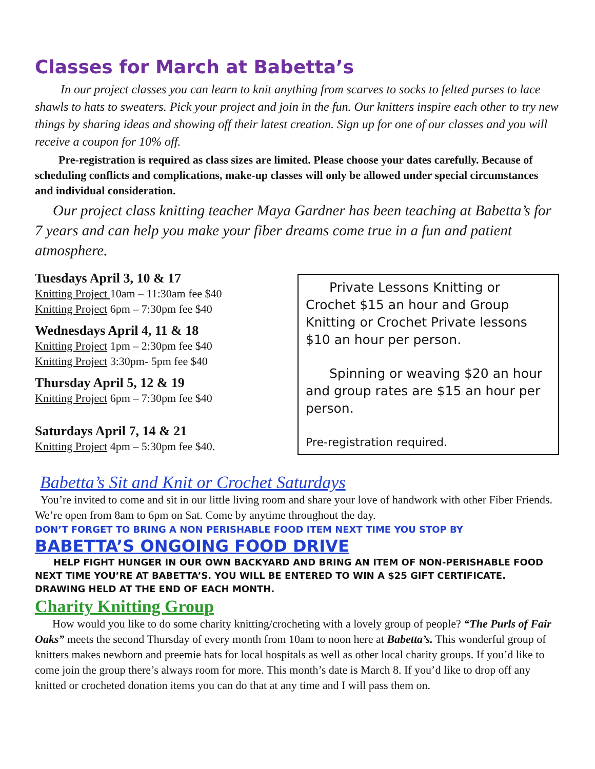Classes for March at Babetta’s
In our project classes you can learn to knit anything from scarves to socks to felted purses to lace shawls to hats to sweaters. Pick your project and join in the fun. Our knitters inspire each other to try new things by sharing ideas and showing off their latest creation. Sign up for one of our classes and you will receive a coupon for 10% off.
Pre-registration is required as class sizes are limited. Please choose your dates carefully. Because of scheduling conflicts and complications, make-up classes will only be allowed under special circumstances and individual consideration.
Our project class knitting teacher Maya Gardner has been teaching at Babetta’s for 7 years and can help you make your fiber dreams come true in a fun and patient atmosphere.
Tuesdays April 3, 10 & 17
Knitting Project 10am – 11:30am fee $40
Knitting Project 6pm – 7:30pm fee $40
Wednesdays April 4, 11 & 18
Knitting Project 1pm – 2:30pm fee $40
Knitting Project 3:30pm- 5pm fee $40
Thursday April 5, 12 & 19
Knitting Project 6pm – 7:30pm fee $40
Saturdays April 7, 14 & 21
Knitting Project 4pm – 5:30pm fee $40.
Private Lessons Knitting or Crochet $15 an hour and Group Knitting or Crochet Private lessons $10 an hour per person.
Spinning or weaving $20 an hour and group rates are $15 an hour per person.
Pre-registration required.
Babetta’s Sit and Knit or Crochet Saturdays
You’re invited to come and sit in our little living room and share your love of handwork with other Fiber Friends. We’re open from 8am to 6pm on Sat. Come by anytime throughout the day.
DON’T FORGET TO BRING A NON PERISHABLE FOOD ITEM NEXT TIME YOU STOP BY
BABETTA’S ONGOING FOOD DRIVE
HELP FIGHT HUNGER IN OUR OWN BACKYARD AND BRING AN ITEM OF NON-PERISHABLE FOOD NEXT TIME YOU’RE AT BABETTA’S. YOU WILL BE ENTERED TO WIN A $25 GIFT CERTIFICATE. DRAWING HELD AT THE END OF EACH MONTH.
Charity Knitting Group
How would you like to do some charity knitting/crocheting with a lovely group of people? “The Purls of Fair Oaks” meets the second Thursday of every month from 10am to noon here at Babetta’s. This wonderful group of knitters makes newborn and preemie hats for local hospitals as well as other local charity groups. If you’d like to come join the group there’s always room for more. This month’s date is March 8. If you’d like to drop off any knitted or crocheted donation items you can do that at any time and I will pass them on.